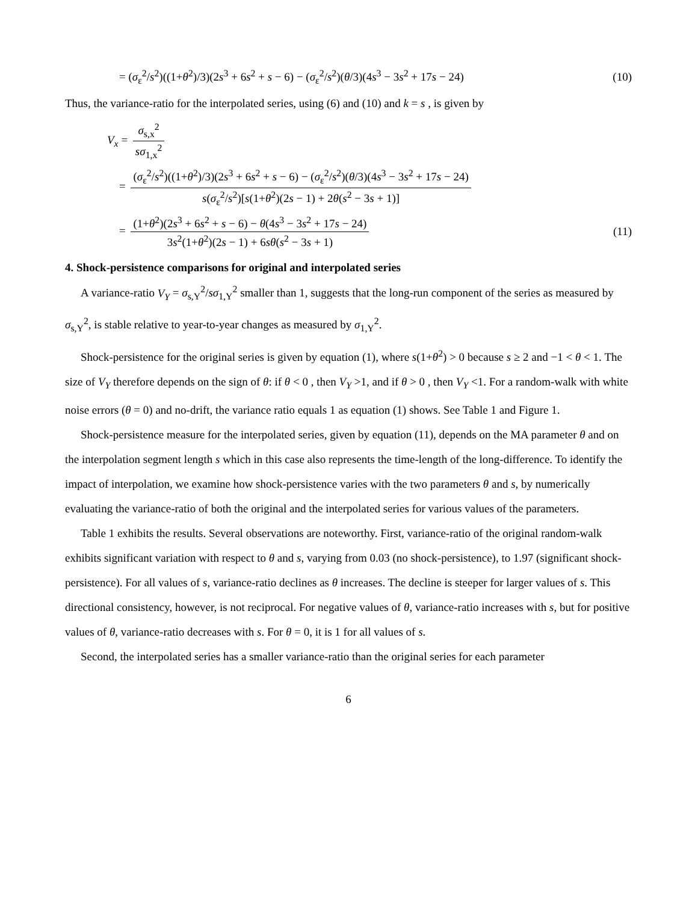= (σ<sub>ε</sub><sup>2</sup>/s<sup>2</sup>)((1+θ<sup>2</sup>)/3)(2s<sup>3</sup> + 6s<sup>2</sup> + s − 6) − (σ<sub>ε</sub><sup>2</sup>/s<sup>2</sup>)(θ/3)(4s<sup>3</sup> − 3s<sup>2</sup> + 17s − 24)
(10)
Thus, the variance-ratio for the interpolated series, using (6) and (10) and k = s , is given by
V<sub>x</sub> = σ<sub>s,x</sub><sup>2</sup> sσ<sub>1,x</sub><sup>2</sup>
= (σ<sub>ε</sub><sup>2</sup>/s<sup>2</sup>)((1+θ<sup>2</sup>)/3)(2s<sup>3</sup> + 6s<sup>2</sup> + s − 6) − (σ<sub>ε</sub><sup>2</sup>/s<sup>2</sup>)(θ/3)(4s<sup>3</sup> − 3s<sup>2</sup> + 17s − 24) s(σ<sub>ε</sub><sup>2</sup>/s<sup>2</sup>)[s(1+θ<sup>2</sup>)(2s − 1) + 2θ(s<sup>2</sup> − 3s + 1)]
= (1+θ<sup>2</sup>)(2s<sup>3</sup> + 6s<sup>2</sup> + s − 6) − θ(4s<sup>3</sup> − 3s<sup>2</sup> + 17s − 24) 3s<sup>2</sup>(1+θ<sup>2</sup>)(2s − 1) + 6sθ(s<sup>2</sup> − 3s + 1)
(11)
4. Shock-persistence comparisons for original and interpolated series
A variance-ratio V<sub>Y</sub> = σ<sub>s,Y</sub><sup>2</sup>/sσ<sub>1,Y</sub><sup>2</sup> smaller than 1, suggests that the long-run component of the series as measured by σ<sub>s,Y</sub><sup>2</sup>, is stable relative to year-to-year changes as measured by σ<sub>1,Y</sub><sup>2</sup>.
Shock-persistence for the original series is given by equation (1), where s(1+θ<sup>2</sup>) > 0 because s ≥ 2 and −1 < θ < 1. The size of V<sub>Y</sub> therefore depends on the sign of θ: if θ < 0 , then V<sub>Y</sub> >1, and if θ > 0 , then V<sub>Y</sub> <1. For a random-walk with white noise errors (θ = 0) and no-drift, the variance ratio equals 1 as equation (1) shows. See Table 1 and Figure 1.
Shock-persistence measure for the interpolated series, given by equation (11), depends on the MA parameter θ and on the interpolation segment length s which in this case also represents the time-length of the long-difference. To identify the impact of interpolation, we examine how shock-persistence varies with the two parameters θ and s, by numerically evaluating the variance-ratio of both the original and the interpolated series for various values of the parameters.
Table 1 exhibits the results. Several observations are noteworthy. First, variance-ratio of the original random-walk exhibits significant variation with respect to θ and s, varying from 0.03 (no shock-persistence), to 1.97 (significant shock-persistence). For all values of s, variance-ratio declines as θ increases. The decline is steeper for larger values of s. This directional consistency, however, is not reciprocal. For negative values of θ, variance-ratio increases with s, but for positive values of θ, variance-ratio decreases with s. For θ = 0, it is 1 for all values of s.
Second, the interpolated series has a smaller variance-ratio than the original series for each parameter
6